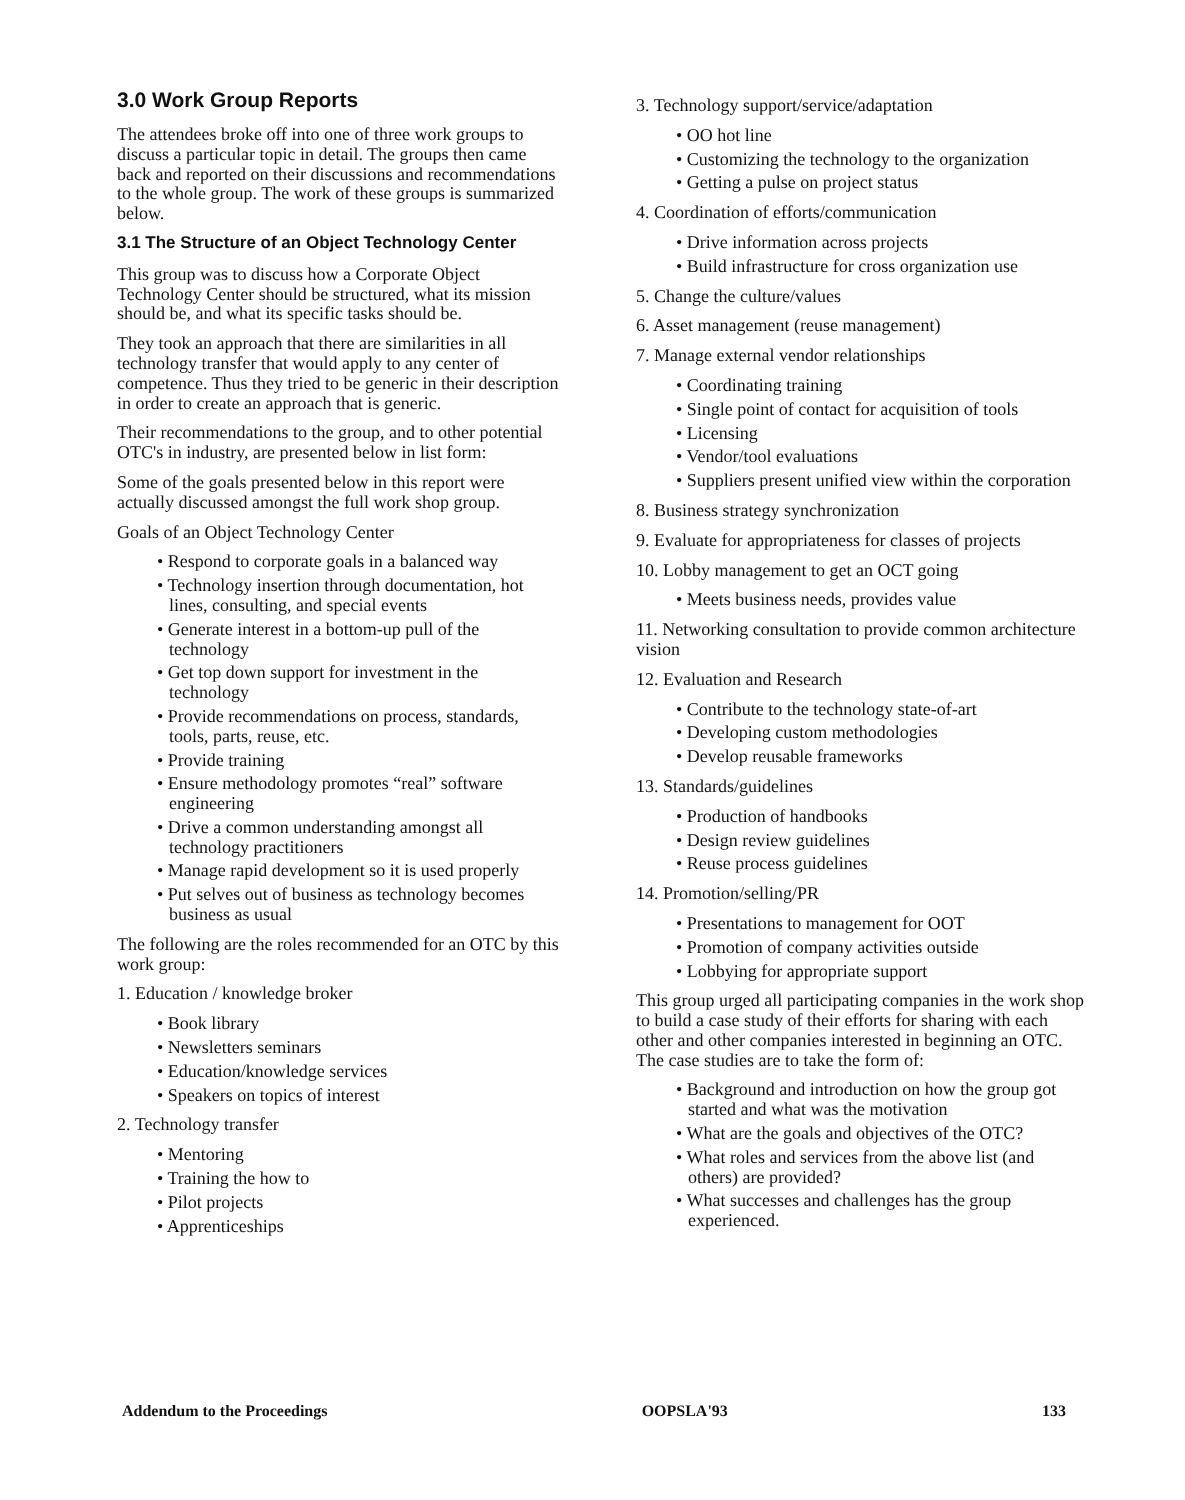3.0 Work Group Reports
The attendees broke off into one of three work groups to discuss a particular topic in detail. The groups then came back and reported on their discussions and recommendations to the whole group. The work of these groups is summarized below.
3.1 The Structure of an Object Technology Center
This group was to discuss how a Corporate Object Technology Center should be structured, what its mission should be, and what its specific tasks should be.
They took an approach that there are similarities in all technology transfer that would apply to any center of competence. Thus they tried to be generic in their description in order to create an approach that is generic.
Their recommendations to the group, and to other potential OTC's in industry, are presented below in list form:
Some of the goals presented below in this report were actually discussed amongst the full work shop group.
Goals of an Object Technology Center
• Respond to corporate goals in a balanced way
• Technology insertion through documentation, hot lines, consulting, and special events
• Generate interest in a bottom-up pull of the technology
• Get top down support for investment in the technology
• Provide recommendations on process, standards, tools, parts, reuse, etc.
• Provide training
• Ensure methodology promotes “real” software engineering
• Drive a common understanding amongst all technology practitioners
• Manage rapid development so it is used properly
• Put selves out of business as technology becomes business as usual
The following are the roles recommended for an OTC by this work group:
1. Education / knowledge broker
• Book library
• Newsletters seminars
• Education/knowledge services
• Speakers on topics of interest
2. Technology transfer
• Mentoring
• Training the how to
• Pilot projects
• Apprenticeships
3. Technology support/service/adaptation
• OO hot line
• Customizing the technology to the organization
• Getting a pulse on project status
4. Coordination of efforts/communication
• Drive information across projects
• Build infrastructure for cross organization use
5. Change the culture/values
6. Asset management (reuse management)
7. Manage external vendor relationships
• Coordinating training
• Single point of contact for acquisition of tools
• Licensing
• Vendor/tool evaluations
• Suppliers present unified view within the corporation
8. Business strategy synchronization
9. Evaluate for appropriateness for classes of projects
10. Lobby management to get an OCT going
• Meets business needs, provides value
11. Networking consultation to provide common architecture vision
12. Evaluation and Research
• Contribute to the technology state-of-art
• Developing custom methodologies
• Develop reusable frameworks
13. Standards/guidelines
• Production of handbooks
• Design review guidelines
• Reuse process guidelines
14. Promotion/selling/PR
• Presentations to management for OOT
• Promotion of company activities outside
• Lobbying for appropriate support
This group urged all participating companies in the work shop to build a case study of their efforts for sharing with each other and other companies interested in beginning an OTC. The case studies are to take the form of:
• Background and introduction on how the group got started and what was the motivation
• What are the goals and objectives of the OTC?
• What roles and services from the above list (and others) are provided?
• What successes and challenges has the group experienced.
Addendum to the Proceedings OOPSLA'93 133